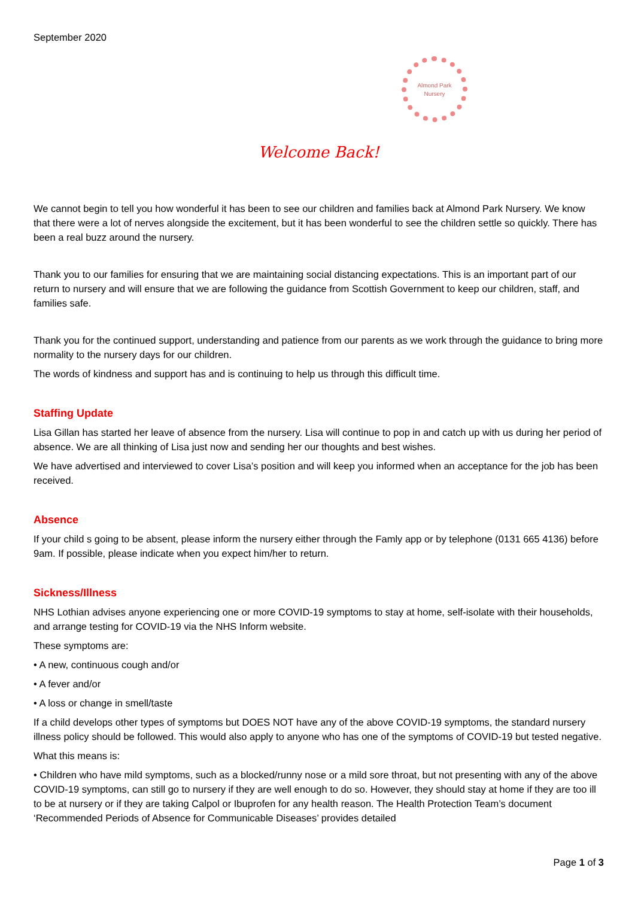September 2020
Almond Park
Nursery
Welcome Back!
We cannot begin to tell you how wonderful it has been to see our children and families back at Almond Park Nursery. We know that there were a lot of nerves alongside the excitement, but it has been wonderful to see the children settle so quickly. There has been a real buzz around the nursery.
Thank you to our families for ensuring that we are maintaining social distancing expectations. This is an important part of our return to nursery and will ensure that we are following the guidance from Scottish Government to keep our children, staff, and families safe.
Thank you for the continued support, understanding and patience from our parents as we work through the guidance to bring more normality to the nursery days for our children.
The words of kindness and support has and is continuing to help us through this difficult time.
Staffing Update
Lisa Gillan has started her leave of absence from the nursery. Lisa will continue to pop in and catch up with us during her period of absence. We are all thinking of Lisa just now and sending her our thoughts and best wishes.
We have advertised and interviewed to cover Lisa’s position and will keep you informed when an acceptance for the job has been received.
Absence
If your child s going to be absent, please inform the nursery either through the Famly app or by telephone (0131 665 4136) before 9am. If possible, please indicate when you expect him/her to return.
Sickness/Illness
NHS Lothian advises anyone experiencing one or more COVID-19 symptoms to stay at home, self-isolate with their households, and arrange testing for COVID-19 via the NHS Inform website.
These symptoms are:
• A new, continuous cough and/or
• A fever and/or
• A loss or change in smell/taste
If a child develops other types of symptoms but DOES NOT have any of the above COVID-19 symptoms, the standard nursery illness policy should be followed. This would also apply to anyone who has one of the symptoms of COVID-19 but tested negative.
What this means is:
• Children who have mild symptoms, such as a blocked/runny nose or a mild sore throat, but not presenting with any of the above COVID-19 symptoms, can still go to nursery if they are well enough to do so. However, they should stay at home if they are too ill to be at nursery or if they are taking Calpol or Ibuprofen for any health reason. The Health Protection Team’s document ‘Recommended Periods of Absence for Communicable Diseases’ provides detailed
Page 1 of 3